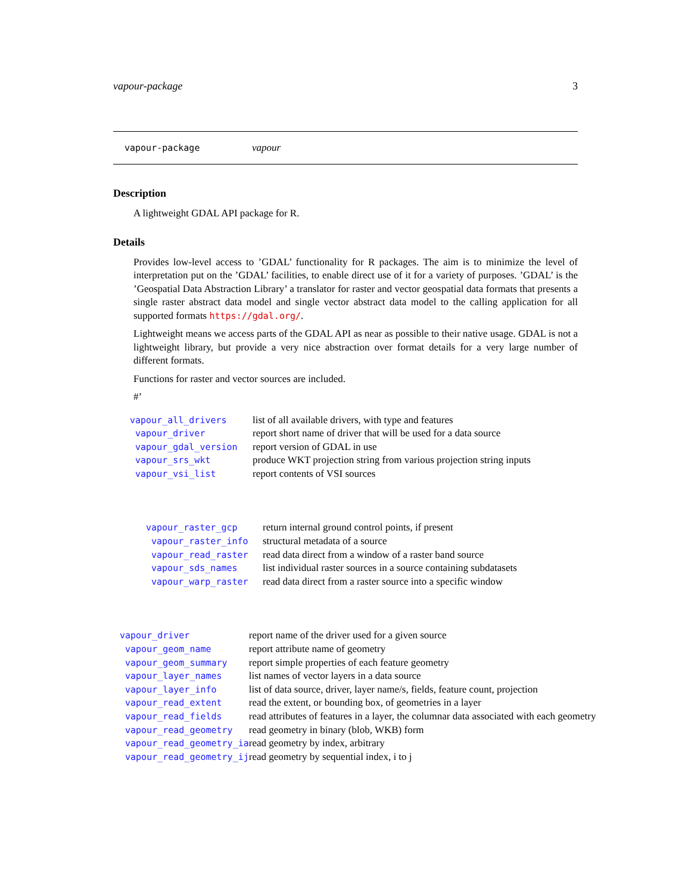vapour-package 3
vapour-package vapour
Description
A lightweight GDAL API package for R.
Details
Provides low-level access to ’GDAL’ functionality for R packages. The aim is to minimize the level of interpretation put on the ’GDAL’ facilities, to enable direct use of it for a variety of purposes. ’GDAL’ is the ’Geospatial Data Abstraction Library’ a translator for raster and vector geospatial data formats that presents a single raster abstract data model and single vector abstract data model to the calling application for all supported formats https://gdal.org/.
Lightweight means we access parts of the GDAL API as near as possible to their native usage. GDAL is not a lightweight library, but provide a very nice abstraction over format details for a very large number of different formats.
Functions for raster and vector sources are included.
#’
| vapour_all_drivers | list of all available drivers, with type and features |
| vapour_driver | report short name of driver that will be used for a data source |
| vapour_gdal_version | report version of GDAL in use |
| vapour_srs_wkt | produce WKT projection string from various projection string inputs |
| vapour_vsi_list | report contents of VSI sources |
| vapour_raster_gcp | return internal ground control points, if present |
| vapour_raster_info | structural metadata of a source |
| vapour_read_raster | read data direct from a window of a raster band source |
| vapour_sds_names | list individual raster sources in a source containing subdatasets |
| vapour_warp_raster | read data direct from a raster source into a specific window |
| vapour_driver | report name of the driver used for a given source |
| vapour_geom_name | report attribute name of geometry |
| vapour_geom_summary | report simple properties of each feature geometry |
| vapour_layer_names | list names of vector layers in a data source |
| vapour_layer_info | list of data source, driver, layer name/s, fields, feature count, projection |
| vapour_read_extent | read the extent, or bounding box, of geometries in a layer |
| vapour_read_fields | read attributes of features in a layer, the columnar data associated with each geometry |
| vapour_read_geometry | read geometry in binary (blob, WKB) form |
| vapour_read_geometry_ia | read geometry by index, arbitrary |
| vapour_read_geometry_ij | read geometry by sequential index, i to j |